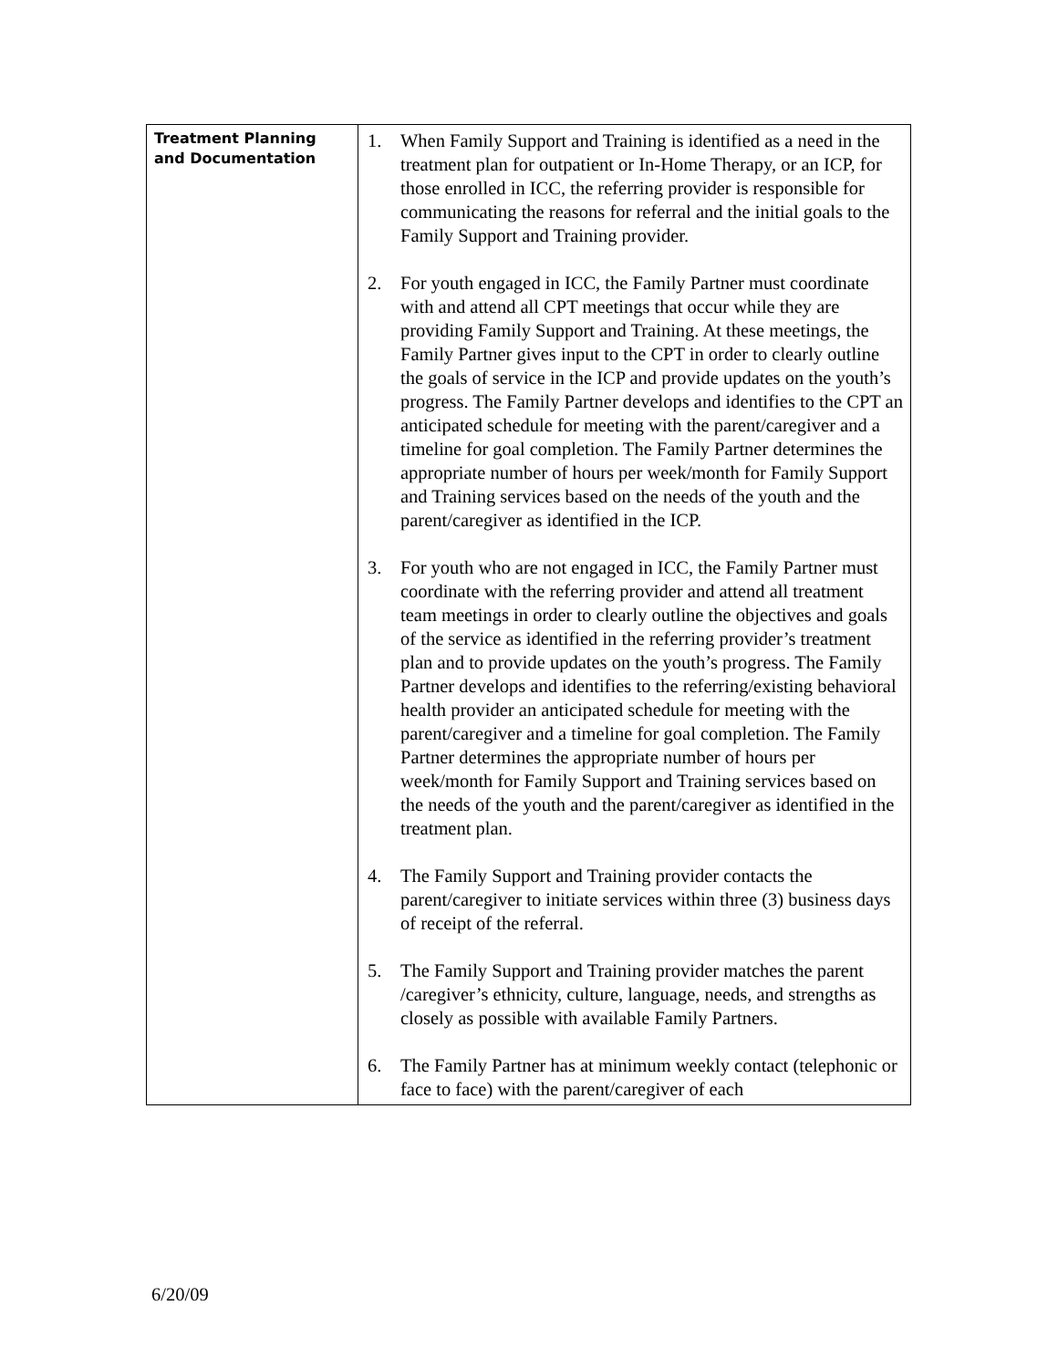| Treatment Planning and Documentation | 1. When Family Support and Training is identified as a need in the treatment plan for outpatient or In-Home Therapy, or an ICP, for those enrolled in ICC, the referring provider is responsible for communicating the reasons for referral and the initial goals to the Family Support and Training provider. 2. For youth engaged in ICC, the Family Partner must coordinate with and attend all CPT meetings that occur while they are providing Family Support and Training. At these meetings, the Family Partner gives input to the CPT in order to clearly outline the goals of service in the ICP and provide updates on the youth’s progress. The Family Partner develops and identifies to the CPT an anticipated schedule for meeting with the parent/caregiver and a timeline for goal completion. The Family Partner determines the appropriate number of hours per week/month for Family Support and Training services based on the needs of the youth and the parent/caregiver as identified in the ICP. 3. For youth who are not engaged in ICC, the Family Partner must coordinate with the referring provider and attend all treatment team meetings in order to clearly outline the objectives and goals of the service as identified in the referring provider’s treatment plan and to provide updates on the youth’s progress. The Family Partner develops and identifies to the referring/existing behavioral health provider an anticipated schedule for meeting with the parent/caregiver and a timeline for goal completion. The Family Partner determines the appropriate number of hours per week/month for Family Support and Training services based on the needs of the youth and the parent/caregiver as identified in the treatment plan. 4. The Family Support and Training provider contacts the parent/caregiver to initiate services within three (3) business days of receipt of the referral. 5. The Family Support and Training provider matches the parent /caregiver’s ethnicity, culture, language, needs, and strengths as closely as possible with available Family Partners. 6. The Family Partner has at minimum weekly contact (telephonic or face to face) with the parent/caregiver of each |
6/20/09